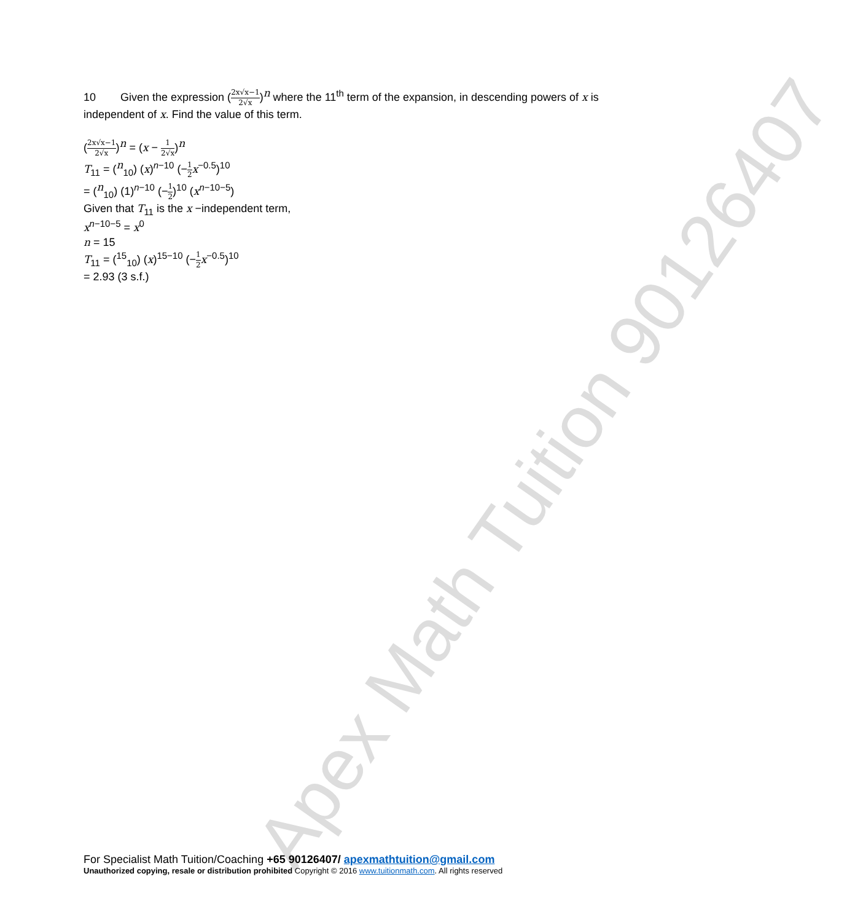10 Given the expression (2x√x−1 2√x)<sup>n</sup> where the 11<sup>th</sup> term of the expansion, in descending powers of x is independent of x. Find the value of this term.
(2x√x−1 2√x)<sup>n</sup> = (x − 1 2√x)<sup>n</sup>
T<sub>11</sub> = (<sup>n</sup><sub>10</sub>) (x)<sup>n−10</sup> (−1 2 x<sup>−0.5</sup>)<sup>10</sup>
= (<sup>n</sup><sub>10</sub>) (1)<sup>n−10</sup> (−1 2)<sup>10</sup> (x<sup>n−10−5</sup>)
Given that T<sub>11</sub> is the x −independent term,
x<sup>n−10−5</sup> = x<sup>0</sup>
n = 15
T<sub>11</sub> = (<sup>15</sup><sub>10</sub>) (x)<sup>15−10</sup> (−1 2 x<sup>−0.5</sup>)<sup>10</sup>
= 2.93 (3 s.f.)
Apex Math Tuition 90126407
For Specialist Math Tuition/Coaching +65 90126407/ apexmathtuition@gmail.com
Unauthorized copying, resale or distribution prohibited Copyright © 2016 www.tuitionmath.com. All rights reserved